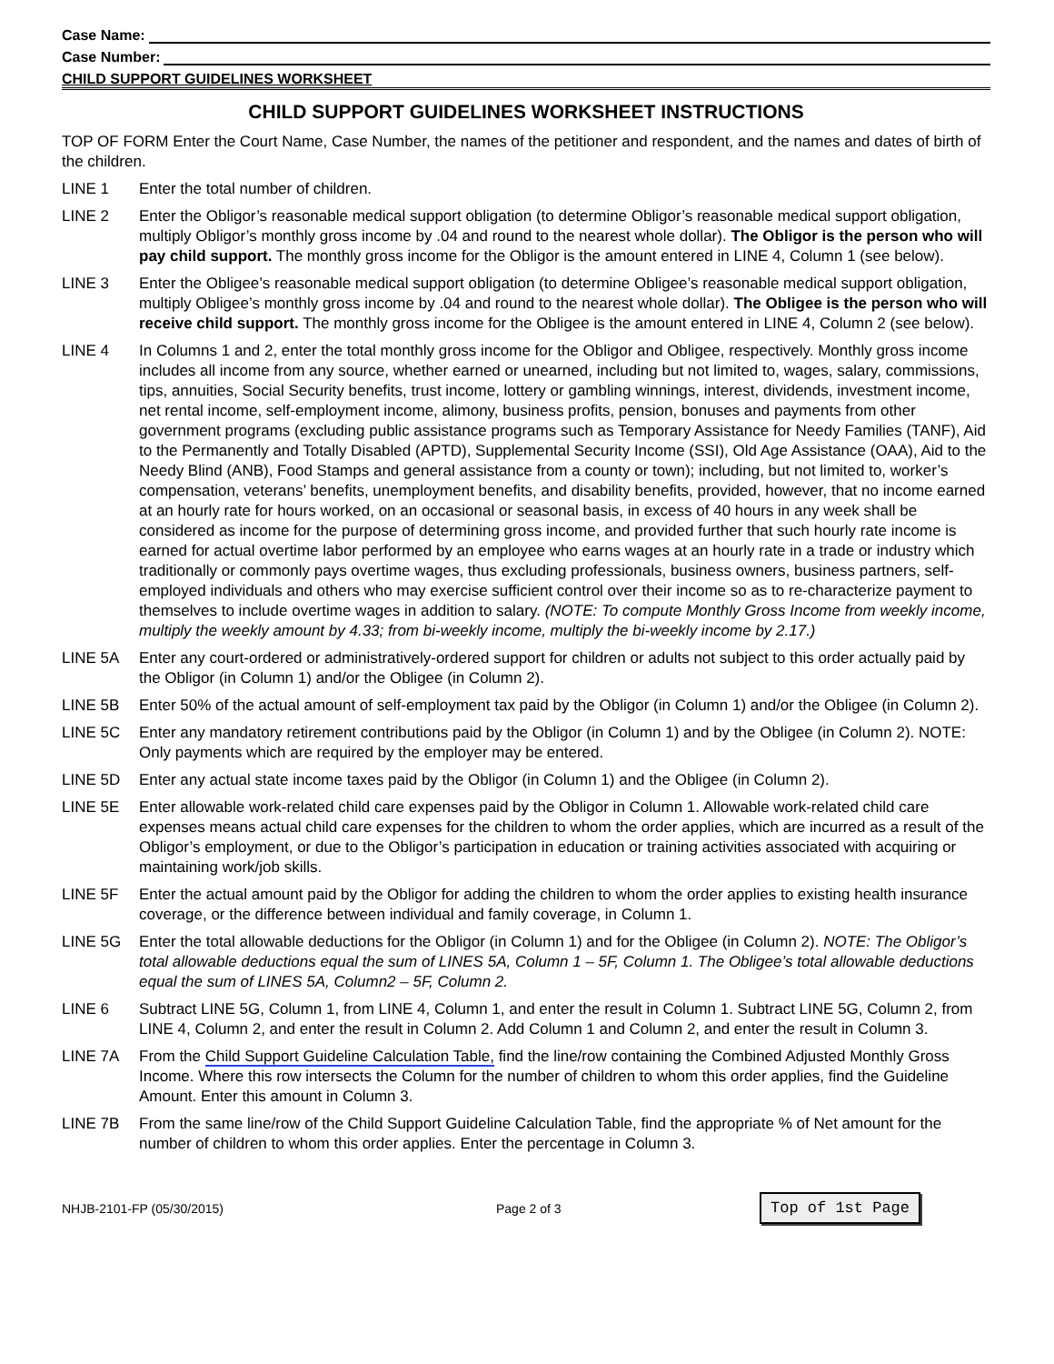Case Name:
Case Number:
CHILD SUPPORT GUIDELINES WORKSHEET
CHILD SUPPORT GUIDELINES WORKSHEET INSTRUCTIONS
TOP OF FORM Enter the Court Name, Case Number, the names of the petitioner and respondent, and the names and dates of birth of the children.
LINE 1 Enter the total number of children.
LINE 2 Enter the Obligor’s reasonable medical support obligation (to determine Obligor’s reasonable medical support obligation, multiply Obligor’s monthly gross income by .04 and round to the nearest whole dollar). The Obligor is the person who will pay child support. The monthly gross income for the Obligor is the amount entered in LINE 4, Column 1 (see below).
LINE 3 Enter the Obligee’s reasonable medical support obligation (to determine Obligee’s reasonable medical support obligation, multiply Obligee’s monthly gross income by .04 and round to the nearest whole dollar). The Obligee is the person who will receive child support. The monthly gross income for the Obligee is the amount entered in LINE 4, Column 2 (see below).
LINE 4 In Columns 1 and 2, enter the total monthly gross income for the Obligor and Obligee, respectively. Monthly gross income includes all income from any source, whether earned or unearned, including but not limited to, wages, salary, commissions, tips, annuities, Social Security benefits, trust income, lottery or gambling winnings, interest, dividends, investment income, net rental income, self-employment income, alimony, business profits, pension, bonuses and payments from other government programs (excluding public assistance programs such as Temporary Assistance for Needy Families (TANF), Aid to the Permanently and Totally Disabled (APTD), Supplemental Security Income (SSI), Old Age Assistance (OAA), Aid to the Needy Blind (ANB), Food Stamps and general assistance from a county or town); including, but not limited to, worker’s compensation, veterans’ benefits, unemployment benefits, and disability benefits, provided, however, that no income earned at an hourly rate for hours worked, on an occasional or seasonal basis, in excess of 40 hours in any week shall be considered as income for the purpose of determining gross income, and provided further that such hourly rate income is earned for actual overtime labor performed by an employee who earns wages at an hourly rate in a trade or industry which traditionally or commonly pays overtime wages, thus excluding professionals, business owners, business partners, self-employed individuals and others who may exercise sufficient control over their income so as to re-characterize payment to themselves to include overtime wages in addition to salary. (NOTE: To compute Monthly Gross Income from weekly income, multiply the weekly amount by 4.33; from bi-weekly income, multiply the bi-weekly income by 2.17.)
LINE 5A Enter any court-ordered or administratively-ordered support for children or adults not subject to this order actually paid by the Obligor (in Column 1) and/or the Obligee (in Column 2).
LINE 5B Enter 50% of the actual amount of self-employment tax paid by the Obligor (in Column 1) and/or the Obligee (in Column 2).
LINE 5C Enter any mandatory retirement contributions paid by the Obligor (in Column 1) and by the Obligee (in Column 2). NOTE: Only payments which are required by the employer may be entered.
LINE 5D Enter any actual state income taxes paid by the Obligor (in Column 1) and the Obligee (in Column 2).
LINE 5E Enter allowable work-related child care expenses paid by the Obligor in Column 1. Allowable work-related child care expenses means actual child care expenses for the children to whom the order applies, which are incurred as a result of the Obligor’s employment, or due to the Obligor’s participation in education or training activities associated with acquiring or maintaining work/job skills.
LINE 5F Enter the actual amount paid by the Obligor for adding the children to whom the order applies to existing health insurance coverage, or the difference between individual and family coverage, in Column 1.
LINE 5G Enter the total allowable deductions for the Obligor (in Column 1) and for the Obligee (in Column 2). NOTE: The Obligor’s total allowable deductions equal the sum of LINES 5A, Column 1 – 5F, Column 1. The Obligee’s total allowable deductions equal the sum of LINES 5A, Column2 – 5F, Column 2.
LINE 6 Subtract LINE 5G, Column 1, from LINE 4, Column 1, and enter the result in Column 1. Subtract LINE 5G, Column 2, from LINE 4, Column 2, and enter the result in Column 2. Add Column 1 and Column 2, and enter the result in Column 3.
LINE 7A From the Child Support Guideline Calculation Table, find the line/row containing the Combined Adjusted Monthly Gross Income. Where this row intersects the Column for the number of children to whom this order applies, find the Guideline Amount. Enter this amount in Column 3.
LINE 7B From the same line/row of the Child Support Guideline Calculation Table, find the appropriate % of Net amount for the number of children to whom this order applies. Enter the percentage in Column 3.
NHJB-2101-FP (05/30/2015) Page 2 of 3 Top of 1st Page